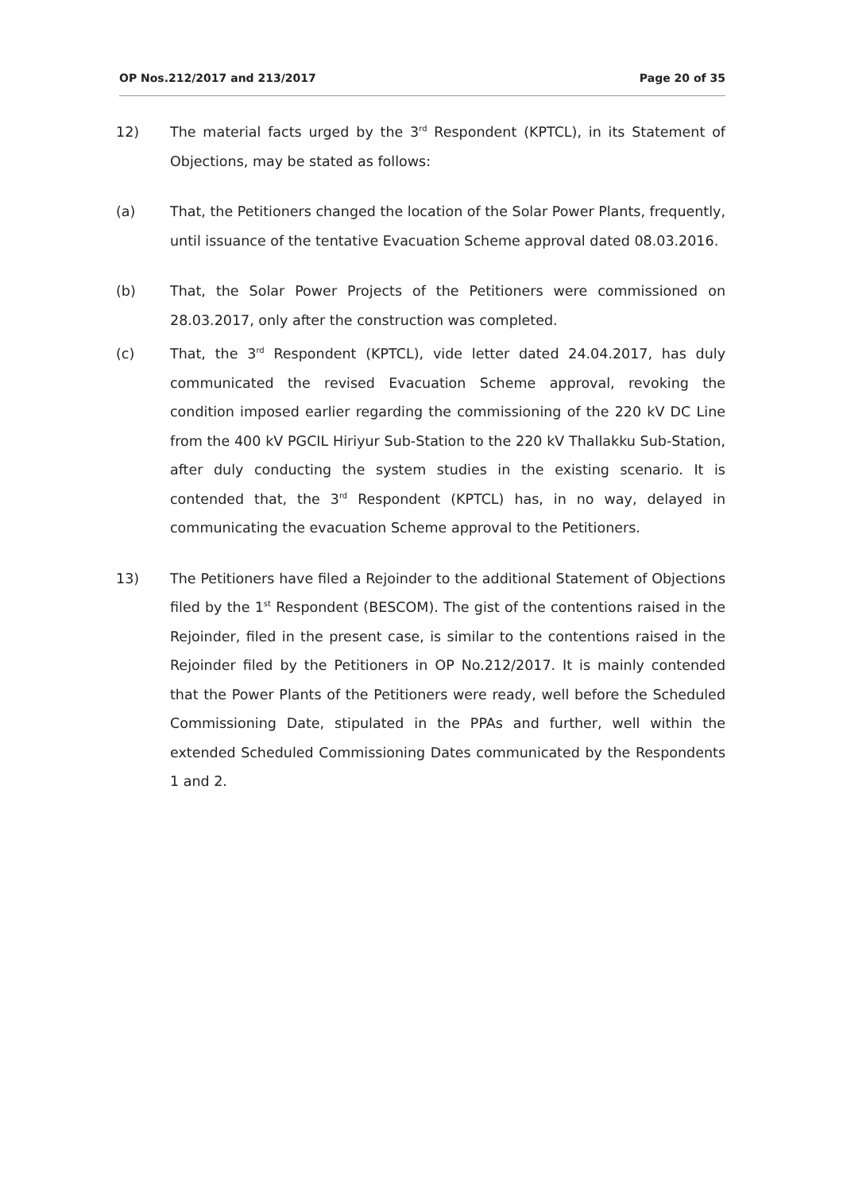OP Nos.212/2017 and 213/2017 Page 20 of 35
12) The material facts urged by the 3<sup>rd</sup> Respondent (KPTCL), in its Statement of Objections, may be stated as follows:
(a) That, the Petitioners changed the location of the Solar Power Plants, frequently, until issuance of the tentative Evacuation Scheme approval dated 08.03.2016.
(b) That, the Solar Power Projects of the Petitioners were commissioned on 28.03.2017, only after the construction was completed.
(c) That, the 3<sup>rd</sup> Respondent (KPTCL), vide letter dated 24.04.2017, has duly communicated the revised Evacuation Scheme approval, revoking the condition imposed earlier regarding the commissioning of the 220 kV DC Line from the 400 kV PGCIL Hiriyur Sub-Station to the 220 kV Thallakku Sub-Station, after duly conducting the system studies in the existing scenario. It is contended that, the 3<sup>rd</sup> Respondent (KPTCL) has, in no way, delayed in communicating the evacuation Scheme approval to the Petitioners.
13) The Petitioners have filed a Rejoinder to the additional Statement of Objections filed by the 1<sup>st</sup> Respondent (BESCOM). The gist of the contentions raised in the Rejoinder, filed in the present case, is similar to the contentions raised in the Rejoinder filed by the Petitioners in OP No.212/2017. It is mainly contended that the Power Plants of the Petitioners were ready, well before the Scheduled Commissioning Date, stipulated in the PPAs and further, well within the extended Scheduled Commissioning Dates communicated by the Respondents 1 and 2.